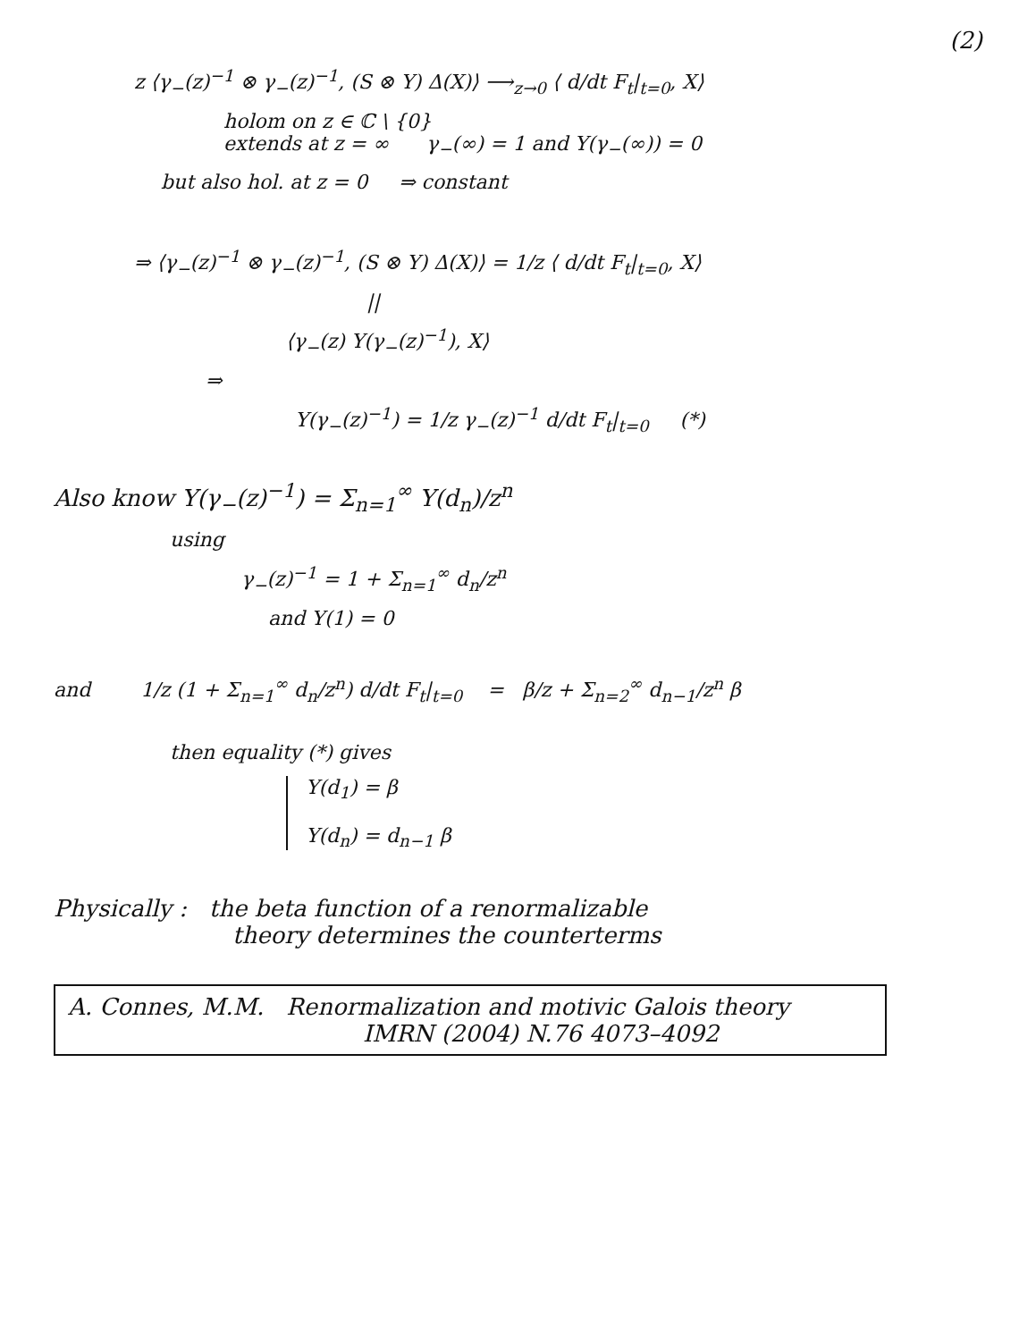(2)
z ⟨γ<sub>−</sub>(z)<sup>−1</sup> ⊗ γ<sub>−</sub>(z)<sup>−1</sup>, (S ⊗ Y) Δ(X)⟩ ⟶<sub>z→0</sub> ⟨ d/dt F<sub>t</sub>|<sub>t=0</sub>, X⟩
holom on z ∈ ℂ \ {0}
extends at z = ∞ γ<sub>−</sub>(∞) = 1 and Y(γ<sub>−</sub>(∞)) = 0
but also hol. at z = 0 ⇒ constant
⇒ ⟨γ<sub>−</sub>(z)<sup>−1</sup> ⊗ γ<sub>−</sub>(z)<sup>−1</sup>, (S ⊗ Y) Δ(X)⟩ = 1/z ⟨ d/dt F<sub>t</sub>|<sub>t=0</sub>, X⟩
||
⟨γ<sub>−</sub>(z) Y(γ<sub>−</sub>(z)<sup>−1</sup>), X⟩
⇒
Y(γ<sub>−</sub>(z)<sup>−1</sup>) = 1/z γ<sub>−</sub>(z)<sup>−1</sup> d/dt F<sub>t</sub>|<sub>t=0</sub> (*)
Also know Y(γ<sub>−</sub>(z)<sup>−1</sup>) = Σ<sub>n=1</sub><sup>∞</sup> Y(d<sub>n</sub>)/z<sup>n</sup>
using
γ<sub>−</sub>(z)<sup>−1</sup> = 1 + Σ<sub>n=1</sub><sup>∞</sup> d<sub>n</sub>/z<sup>n</sup>
and Y(1) = 0
and 1/z (1 + Σ<sub>n=1</sub><sup>∞</sup> d<sub>n</sub>/z<sup>n</sup>) d/dt F<sub>t</sub>|<sub>t=0</sub> = β/z + Σ<sub>n=2</sub><sup>∞</sup> d<sub>n−1</sub>/z<sup>n</sup> β
then equality (*) gives
Y(d<sub>1</sub>) = β
Y(d<sub>n</sub>) = d<sub>n−1</sub> β
Physically : the beta function of a renormalizable
theory determines the counterterms
A. Connes, M.M. Renormalization and motivic Galois theory
IMRN (2004) N.76 4073–4092